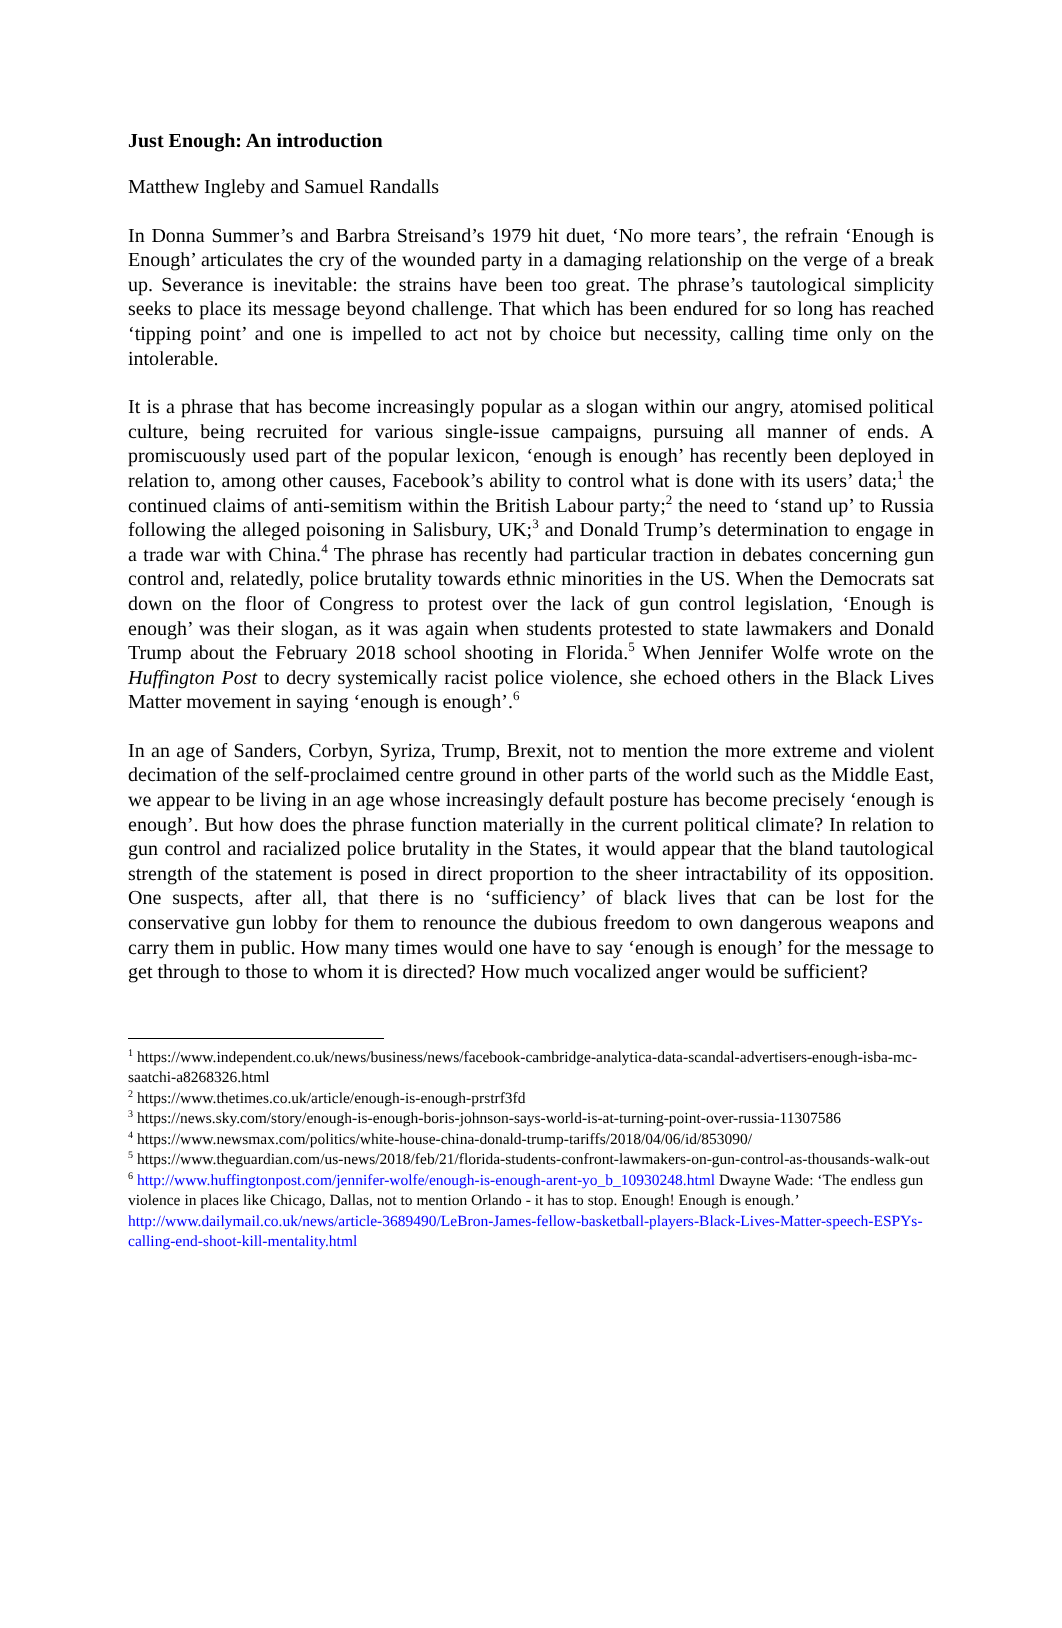Just Enough: An introduction
Matthew Ingleby and Samuel Randalls
In Donna Summer’s and Barbra Streisand’s 1979 hit duet, ‘No more tears’, the refrain ‘Enough is Enough’ articulates the cry of the wounded party in a damaging relationship on the verge of a break up. Severance is inevitable: the strains have been too great. The phrase’s tautological simplicity seeks to place its message beyond challenge. That which has been endured for so long has reached ‘tipping point’ and one is impelled to act not by choice but necessity, calling time only on the intolerable.
It is a phrase that has become increasingly popular as a slogan within our angry, atomised political culture, being recruited for various single-issue campaigns, pursuing all manner of ends. A promiscuously used part of the popular lexicon, ‘enough is enough’ has recently been deployed in relation to, among other causes, Facebook’s ability to control what is done with its users’ data;<sup>1</sup> the continued claims of anti-semitism within the British Labour party;<sup>2</sup> the need to ‘stand up’ to Russia following the alleged poisoning in Salisbury, UK;<sup>3</sup> and Donald Trump’s determination to engage in a trade war with China.<sup>4</sup> The phrase has recently had particular traction in debates concerning gun control and, relatedly, police brutality towards ethnic minorities in the US. When the Democrats sat down on the floor of Congress to protest over the lack of gun control legislation, ‘Enough is enough’ was their slogan, as it was again when students protested to state lawmakers and Donald Trump about the February 2018 school shooting in Florida.<sup>5</sup> When Jennifer Wolfe wrote on the Huffington Post to decry systemically racist police violence, she echoed others in the Black Lives Matter movement in saying ‘enough is enough’.<sup>6</sup>
In an age of Sanders, Corbyn, Syriza, Trump, Brexit, not to mention the more extreme and violent decimation of the self-proclaimed centre ground in other parts of the world such as the Middle East, we appear to be living in an age whose increasingly default posture has become precisely ‘enough is enough’. But how does the phrase function materially in the current political climate? In relation to gun control and racialized police brutality in the States, it would appear that the bland tautological strength of the statement is posed in direct proportion to the sheer intractability of its opposition. One suspects, after all, that there is no ‘sufficiency’ of black lives that can be lost for the conservative gun lobby for them to renounce the dubious freedom to own dangerous weapons and carry them in public. How many times would one have to say ‘enough is enough’ for the message to get through to those to whom it is directed? How much vocalized anger would be sufficient?
<sup>1</sup> https://www.independent.co.uk/news/business/news/facebook-cambridge-analytica-data-scandal-advertisers-enough-isba-mc-saatchi-a8268326.html
<sup>2</sup> https://www.thetimes.co.uk/article/enough-is-enough-prstrf3fd
<sup>3</sup> https://news.sky.com/story/enough-is-enough-boris-johnson-says-world-is-at-turning-point-over-russia-11307586
<sup>4</sup> https://www.newsmax.com/politics/white-house-china-donald-trump-tariffs/2018/04/06/id/853090/
<sup>5</sup> https://www.theguardian.com/us-news/2018/feb/21/florida-students-confront-lawmakers-on-gun-control-as-thousands-walk-out
<sup>6</sup> http://www.huffingtonpost.com/jennifer-wolfe/enough-is-enough-arent-yo_b_10930248.html Dwayne Wade: ‘The endless gun violence in places like Chicago, Dallas, not to mention Orlando - it has to stop. Enough! Enough is enough.’ http://www.dailymail.co.uk/news/article-3689490/LeBron-James-fellow-basketball-players-Black-Lives-Matter-speech-ESPYs-calling-end-shoot-kill-mentality.html